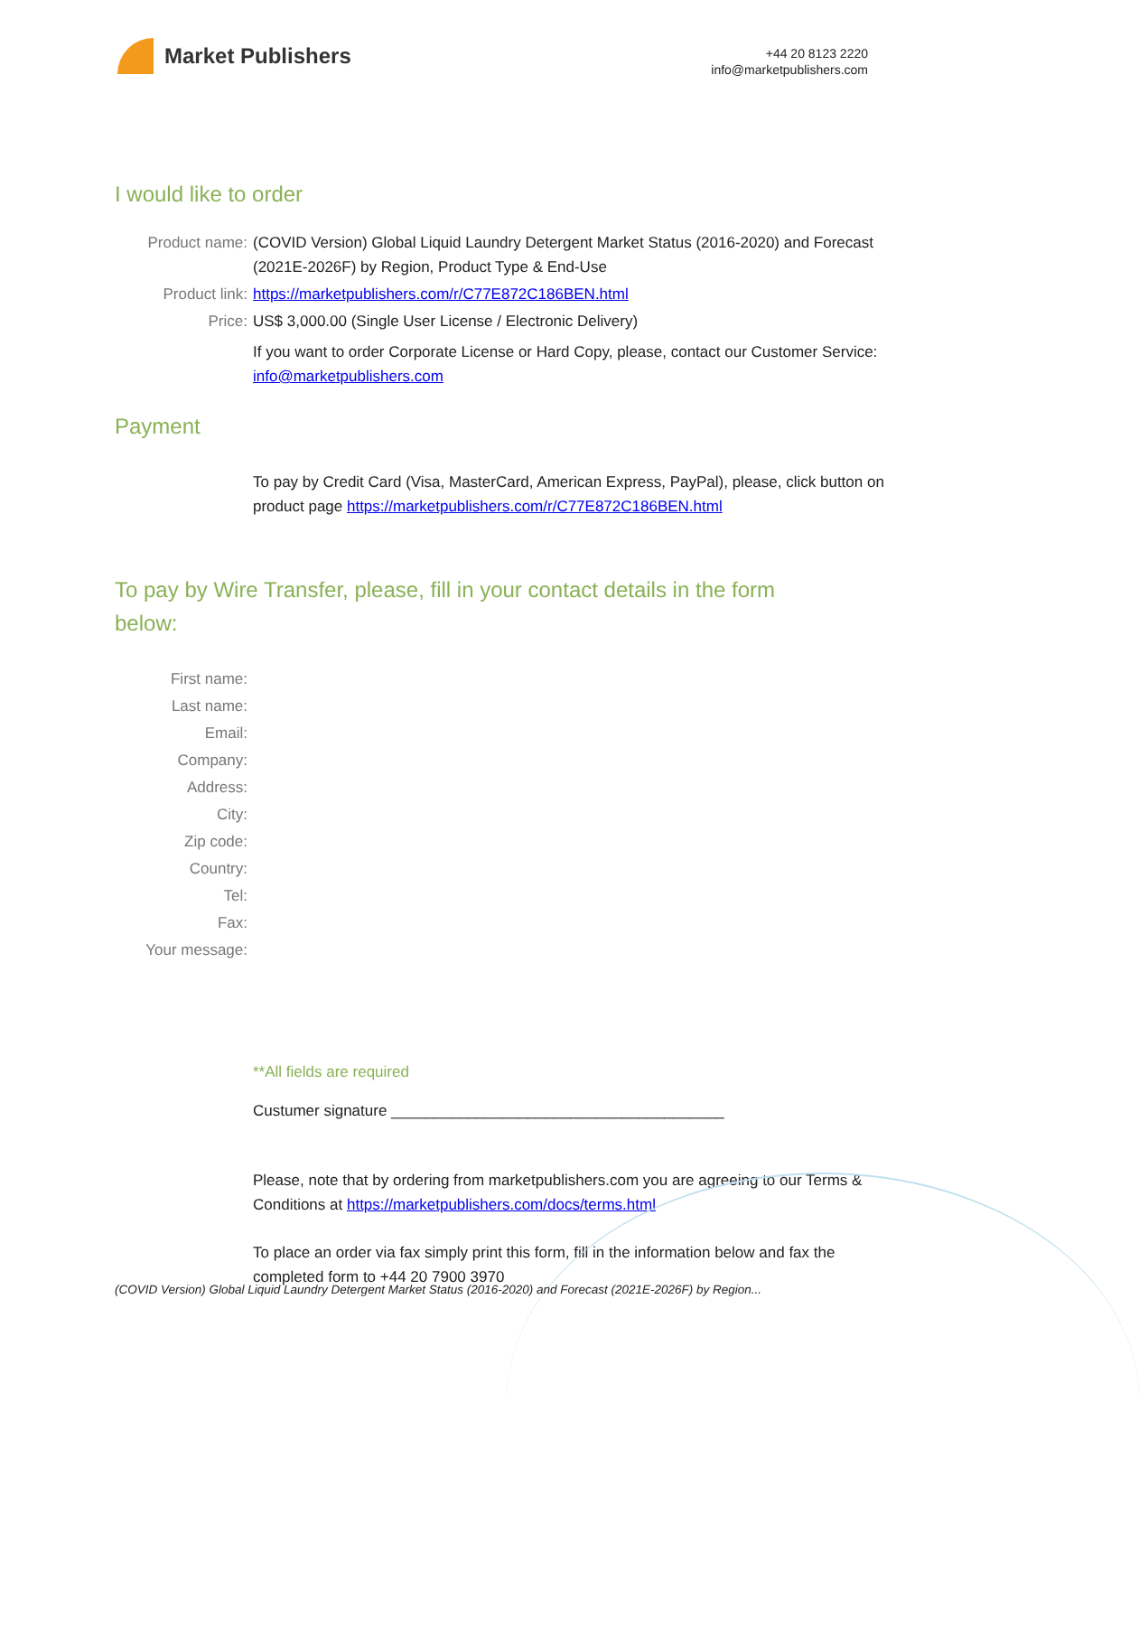Market Publishers
+44 20 8123 2220
info@marketpublishers.com
I would like to order
Product name: (COVID Version) Global Liquid Laundry Detergent Market Status (2016-2020) and Forecast (2021E-2026F) by Region, Product Type & End-Use
Product link: https://marketpublishers.com/r/C77E872C186BEN.html
Price: US$ 3,000.00 (Single User License / Electronic Delivery)
If you want to order Corporate License or Hard Copy, please, contact our Customer Service:
info@marketpublishers.com
Payment
To pay by Credit Card (Visa, MasterCard, American Express, PayPal), please, click button on product page https://marketpublishers.com/r/C77E872C186BEN.html
To pay by Wire Transfer, please, fill in your contact details in the form below:
First name:
Last name:
Email:
Company:
Address:
City:
Zip code:
Country:
Tel:
Fax:
Your message:
**All fields are required
Custumer signature _______________________________________
Please, note that by ordering from marketpublishers.com you are agreeing to our Terms & Conditions at https://marketpublishers.com/docs/terms.html
To place an order via fax simply print this form, fill in the information below and fax the completed form to +44 20 7900 3970
(COVID Version) Global Liquid Laundry Detergent Market Status (2016-2020) and Forecast (2021E-2026F) by Region...